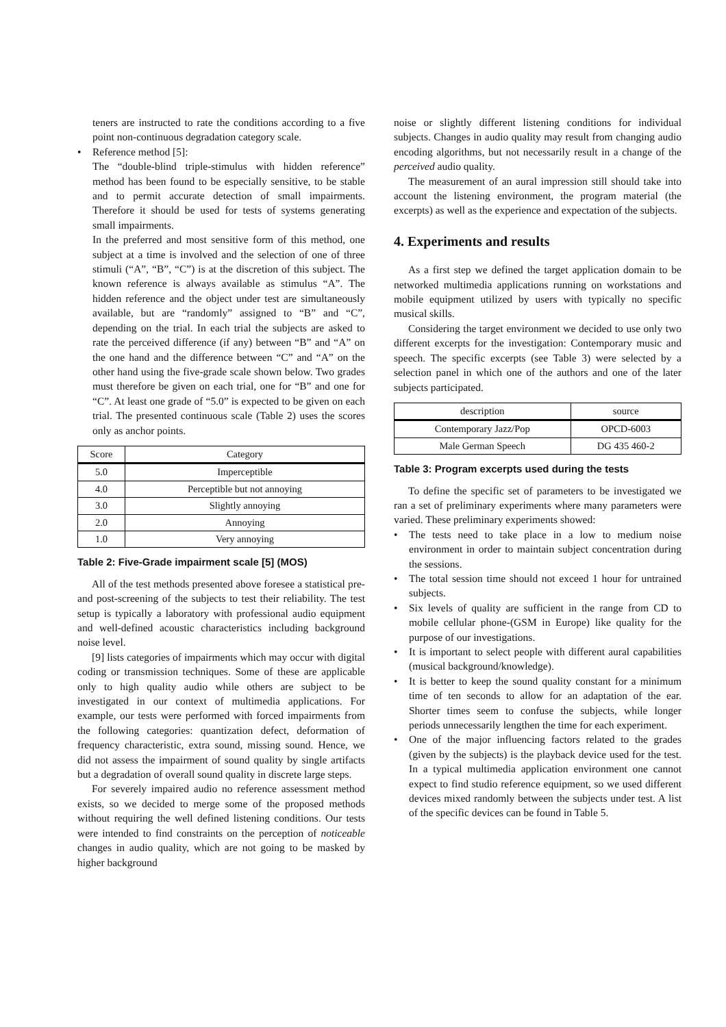teners are instructed to rate the conditions according to a five point non-continuous degradation category scale.
• Reference method [5]:
The “double-blind triple-stimulus with hidden reference” method has been found to be especially sensitive, to be stable and to permit accurate detection of small impairments. Therefore it should be used for tests of systems generating small impairments.
In the preferred and most sensitive form of this method, one subject at a time is involved and the selection of one of three stimuli (“A”, “B”, “C”) is at the discretion of this subject. The known reference is always available as stimulus “A”. The hidden reference and the object under test are simultaneously available, but are “randomly” assigned to “B” and “C”, depending on the trial. In each trial the subjects are asked to rate the perceived difference (if any) between “B” and “A” on the one hand and the difference between “C” and “A” on the other hand using the five-grade scale shown below. Two grades must therefore be given on each trial, one for “B” and one for “C”. At least one grade of “5.0” is expected to be given on each trial. The presented continuous scale (Table 2) uses the scores only as anchor points.
| Score | Category |
| --- | --- |
| 5.0 | Imperceptible |
| 4.0 | Perceptible but not annoying |
| 3.0 | Slightly annoying |
| 2.0 | Annoying |
| 1.0 | Very annoying |
Table 2: Five-Grade impairment scale [5] (MOS)
All of the test methods presented above foresee a statistical pre- and post-screening of the subjects to test their reliability. The test setup is typically a laboratory with professional audio equipment and well-defined acoustic characteristics including background noise level.
[9] lists categories of impairments which may occur with digital coding or transmission techniques. Some of these are applicable only to high quality audio while others are subject to be investigated in our context of multimedia applications. For example, our tests were performed with forced impairments from the following categories: quantization defect, deformation of frequency characteristic, extra sound, missing sound. Hence, we did not assess the impairment of sound quality by single artifacts but a degradation of overall sound quality in discrete large steps.
For severely impaired audio no reference assessment method exists, so we decided to merge some of the proposed methods without requiring the well defined listening conditions. Our tests were intended to find constraints on the perception of noticeable changes in audio quality, which are not going to be masked by higher background
noise or slightly different listening conditions for individual subjects. Changes in audio quality may result from changing audio encoding algorithms, but not necessarily result in a change of the perceived audio quality.
The measurement of an aural impression still should take into account the listening environment, the program material (the excerpts) as well as the experience and expectation of the subjects.
4. Experiments and results
As a first step we defined the target application domain to be networked multimedia applications running on workstations and mobile equipment utilized by users with typically no specific musical skills.
Considering the target environment we decided to use only two different excerpts for the investigation: Contemporary music and speech. The specific excerpts (see Table 3) were selected by a selection panel in which one of the authors and one of the later subjects participated.
| description | source |
| --- | --- |
| Contemporary Jazz/Pop | OPCD-6003 |
| Male German Speech | DG 435 460-2 |
Table 3: Program excerpts used during the tests
To define the specific set of parameters to be investigated we ran a set of preliminary experiments where many parameters were varied. These preliminary experiments showed:
• The tests need to take place in a low to medium noise environment in order to maintain subject concentration during the sessions.
• The total session time should not exceed 1 hour for untrained subjects.
• Six levels of quality are sufficient in the range from CD to mobile cellular phone-(GSM in Europe) like quality for the purpose of our investigations.
• It is important to select people with different aural capabilities (musical background/knowledge).
• It is better to keep the sound quality constant for a minimum time of ten seconds to allow for an adaptation of the ear. Shorter times seem to confuse the subjects, while longer periods unnecessarily lengthen the time for each experiment.
• One of the major influencing factors related to the grades (given by the subjects) is the playback device used for the test. In a typical multimedia application environment one cannot expect to find studio reference equipment, so we used different devices mixed randomly between the subjects under test. A list of the specific devices can be found in Table 5.